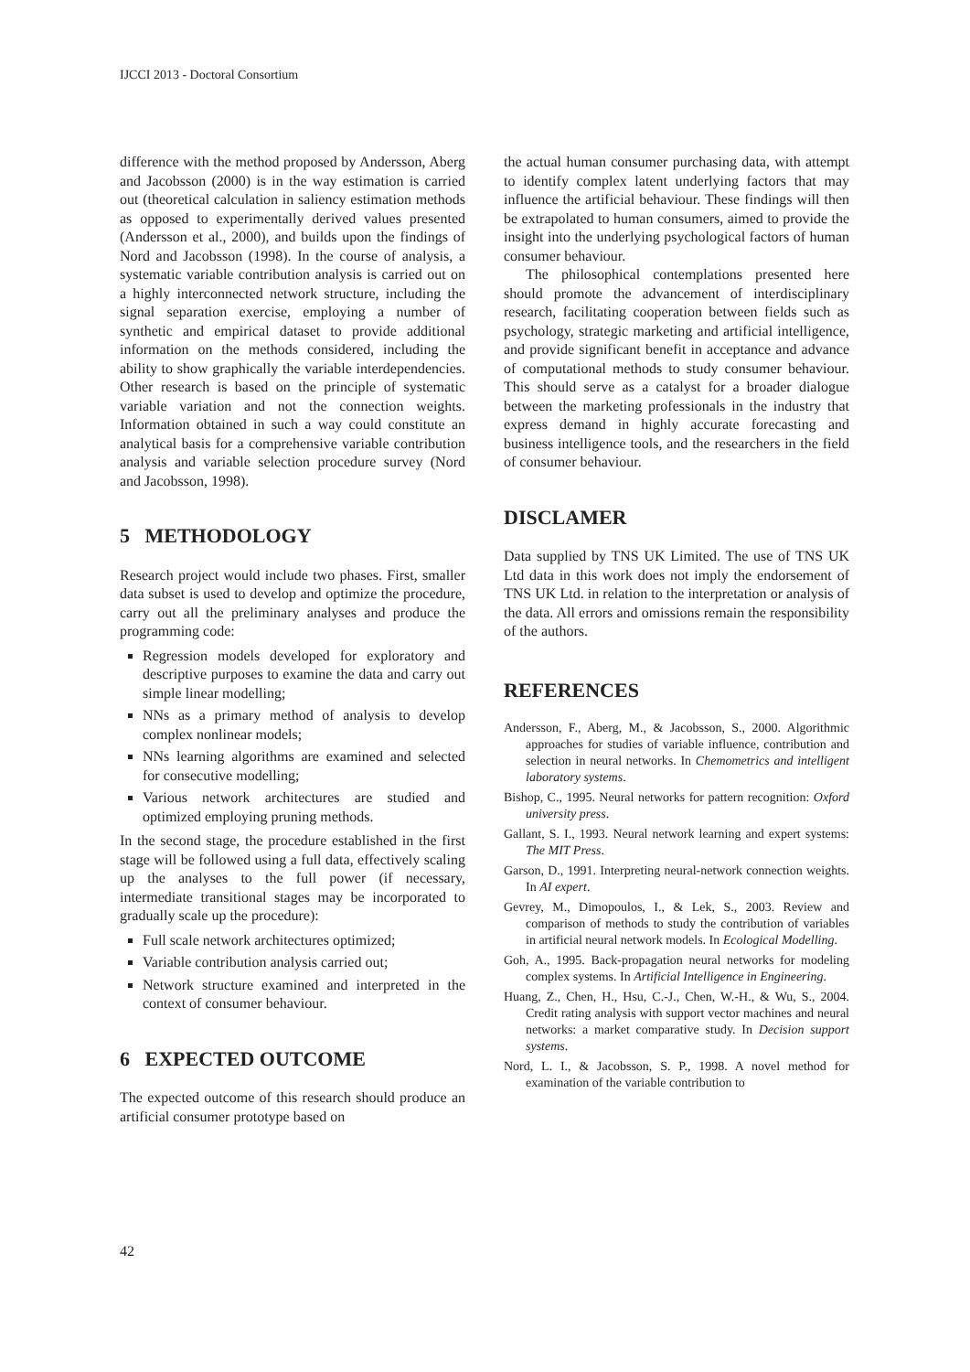IJCCI 2013 - Doctoral Consortium
difference with the method proposed by Andersson, Aberg and Jacobsson (2000) is in the way estimation is carried out (theoretical calculation in saliency estimation methods as opposed to experimentally derived values presented (Andersson et al., 2000), and builds upon the findings of Nord and Jacobsson (1998). In the course of analysis, a systematic variable contribution analysis is carried out on a highly interconnected network structure, including the signal separation exercise, employing a number of synthetic and empirical dataset to provide additional information on the methods considered, including the ability to show graphically the variable interdependencies. Other research is based on the principle of systematic variable variation and not the connection weights. Information obtained in such a way could constitute an analytical basis for a comprehensive variable contribution analysis and variable selection procedure survey (Nord and Jacobsson, 1998).
5 METHODOLOGY
Research project would include two phases. First, smaller data subset is used to develop and optimize the procedure, carry out all the preliminary analyses and produce the programming code:
Regression models developed for exploratory and descriptive purposes to examine the data and carry out simple linear modelling;
NNs as a primary method of analysis to develop complex nonlinear models;
NNs learning algorithms are examined and selected for consecutive modelling;
Various network architectures are studied and optimized employing pruning methods.
In the second stage, the procedure established in the first stage will be followed using a full data, effectively scaling up the analyses to the full power (if necessary, intermediate transitional stages may be incorporated to gradually scale up the procedure):
Full scale network architectures optimized;
Variable contribution analysis carried out;
Network structure examined and interpreted in the context of consumer behaviour.
6 EXPECTED OUTCOME
The expected outcome of this research should produce an artificial consumer prototype based on
the actual human consumer purchasing data, with attempt to identify complex latent underlying factors that may influence the artificial behaviour. These findings will then be extrapolated to human consumers, aimed to provide the insight into the underlying psychological factors of human consumer behaviour.
The philosophical contemplations presented here should promote the advancement of interdisciplinary research, facilitating cooperation between fields such as psychology, strategic marketing and artificial intelligence, and provide significant benefit in acceptance and advance of computational methods to study consumer behaviour. This should serve as a catalyst for a broader dialogue between the marketing professionals in the industry that express demand in highly accurate forecasting and business intelligence tools, and the researchers in the field of consumer behaviour.
DISCLAMER
Data supplied by TNS UK Limited. The use of TNS UK Ltd data in this work does not imply the endorsement of TNS UK Ltd. in relation to the interpretation or analysis of the data. All errors and omissions remain the responsibility of the authors.
REFERENCES
Andersson, F., Aberg, M., & Jacobsson, S., 2000. Algorithmic approaches for studies of variable influence, contribution and selection in neural networks. In Chemometrics and intelligent laboratory systems.
Bishop, C., 1995. Neural networks for pattern recognition: Oxford university press.
Gallant, S. I., 1993. Neural network learning and expert systems: The MIT Press.
Garson, D., 1991. Interpreting neural-network connection weights. In AI expert.
Gevrey, M., Dimopoulos, I., & Lek, S., 2003. Review and comparison of methods to study the contribution of variables in artificial neural network models. In Ecological Modelling.
Goh, A., 1995. Back-propagation neural networks for modeling complex systems. In Artificial Intelligence in Engineering.
Huang, Z., Chen, H., Hsu, C.-J., Chen, W.-H., & Wu, S., 2004. Credit rating analysis with support vector machines and neural networks: a market comparative study. In Decision support systems.
Nord, L. I., & Jacobsson, S. P., 1998. A novel method for examination of the variable contribution to
42